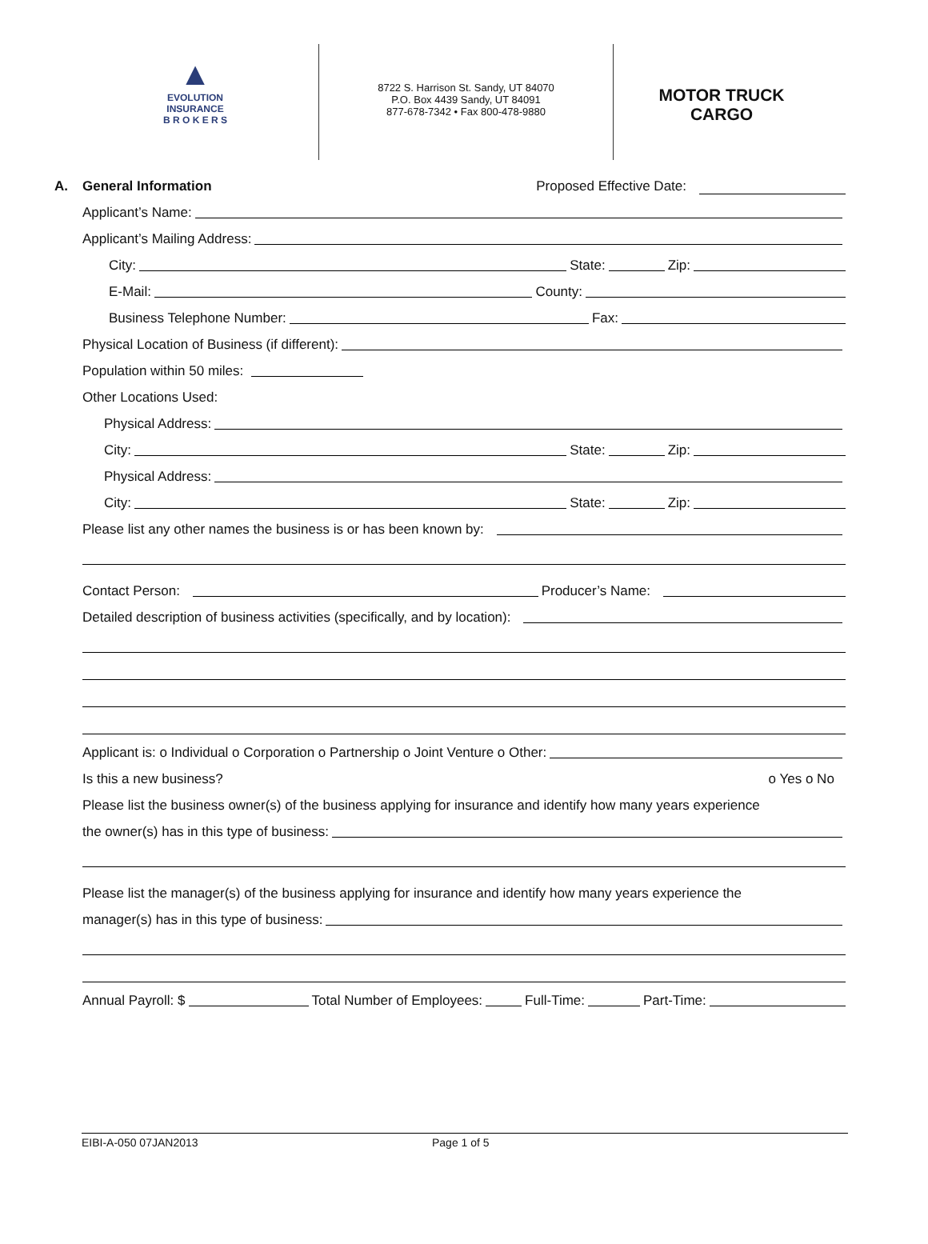▲
EVOLUTION
INSURANCE
B R O K E R S
8722 S. Harrison St. Sandy, UT 84070
P.O. Box 4439 Sandy, UT 84091
877-678-7342 • Fax 800-478-9880
MOTOR TRUCK
CARGO
A. General Information Proposed Effective Date:
Applicant’s Name:
Applicant’s Mailing Address:
City: State: Zip:
E-Mail: County:
Business Telephone Number: Fax:
Physical Location of Business (if different):
Population within 50 miles:
Other Locations Used:
Physical Address:
City: State: Zip:
Physical Address:
City: State: Zip:
Please list any other names the business is or has been known by:
Contact Person: Producer’s Name:
Detailed description of business activities (specifically, and by location):
Applicant is: o Individual o Corporation o Partnership o Joint Venture o Other:
Is this a new business? o Yes o No
Please list the business owner(s) of the business applying for insurance and identify how many years experience
the owner(s) has in this type of business:
Please list the manager(s) of the business applying for insurance and identify how many years experience the
manager(s) has in this type of business:
Annual Payroll: $ Total Number of Employees: Full-Time: Part-Time:
EIBI-A-050 07JAN2013 Page 1 of 5